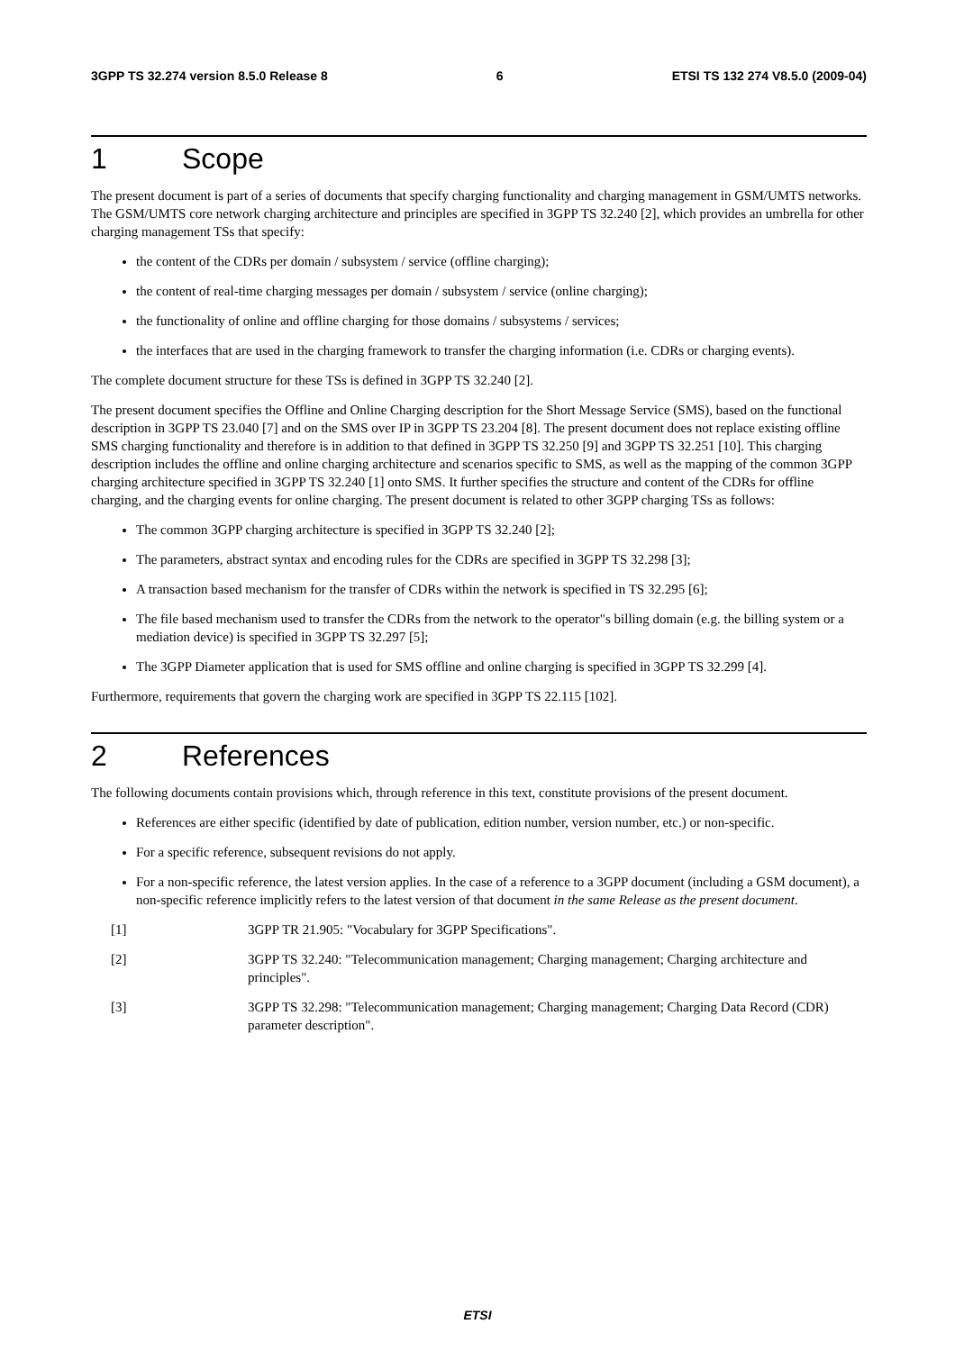3GPP TS 32.274 version 8.5.0 Release 8 6 ETSI TS 132 274 V8.5.0 (2009-04)
1 Scope
The present document is part of a series of documents that specify charging functionality and charging management in GSM/UMTS networks. The GSM/UMTS core network charging architecture and principles are specified in 3GPP TS 32.240 [2], which provides an umbrella for other charging management TSs that specify:
the content of the CDRs per domain / subsystem / service (offline charging);
the content of real-time charging messages per domain / subsystem / service (online charging);
the functionality of online and offline charging for those domains / subsystems / services;
the interfaces that are used in the charging framework to transfer the charging information (i.e. CDRs or charging events).
The complete document structure for these TSs is defined in 3GPP TS 32.240 [2].
The present document specifies the Offline and Online Charging description for the Short Message Service (SMS), based on the functional description in 3GPP TS 23.040 [7] and on the SMS over IP in 3GPP TS 23.204 [8]. The present document does not replace existing offline SMS charging functionality and therefore is in addition to that defined in 3GPP TS 32.250 [9] and 3GPP TS 32.251 [10]. This charging description includes the offline and online charging architecture and scenarios specific to SMS, as well as the mapping of the common 3GPP charging architecture specified in 3GPP TS 32.240 [1] onto SMS. It further specifies the structure and content of the CDRs for offline charging, and the charging events for online charging. The present document is related to other 3GPP charging TSs as follows:
The common 3GPP charging architecture is specified in 3GPP TS 32.240 [2];
The parameters, abstract syntax and encoding rules for the CDRs are specified in 3GPP TS 32.298 [3];
A transaction based mechanism for the transfer of CDRs within the network is specified in TS 32.295 [6];
The file based mechanism used to transfer the CDRs from the network to the operator"s billing domain (e.g. the billing system or a mediation device) is specified in 3GPP TS 32.297 [5];
The 3GPP Diameter application that is used for SMS offline and online charging is specified in 3GPP TS 32.299 [4].
Furthermore, requirements that govern the charging work are specified in 3GPP TS 22.115 [102].
2 References
The following documents contain provisions which, through reference in this text, constitute provisions of the present document.
References are either specific (identified by date of publication, edition number, version number, etc.) or non-specific.
For a specific reference, subsequent revisions do not apply.
For a non-specific reference, the latest version applies. In the case of a reference to a 3GPP document (including a GSM document), a non-specific reference implicitly refers to the latest version of that document in the same Release as the present document.
[1] 3GPP TR 21.905: "Vocabulary for 3GPP Specifications".
[2] 3GPP TS 32.240: "Telecommunication management; Charging management; Charging architecture and principles".
[3] 3GPP TS 32.298: "Telecommunication management; Charging management; Charging Data Record (CDR) parameter description".
ETSI